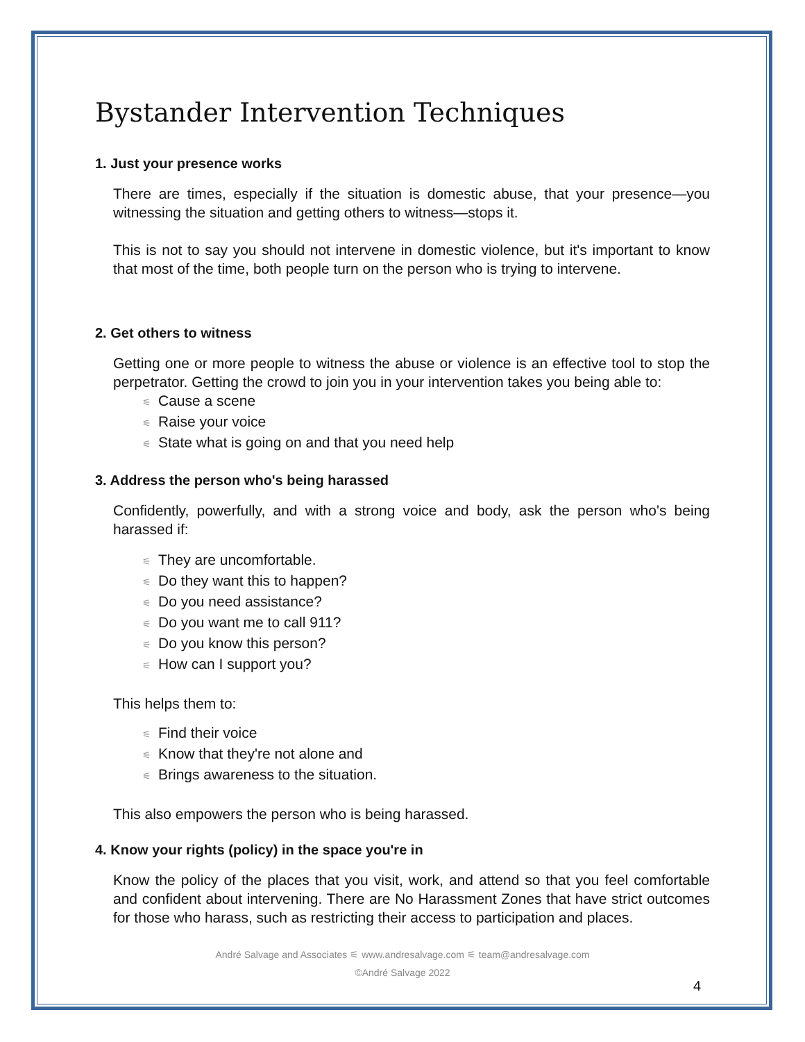Bystander Intervention Techniques
1. Just your presence works
There are times, especially if the situation is domestic abuse, that your presence—you witnessing the situation and getting others to witness—stops it.
This is not to say you should not intervene in domestic violence, but it's important to know that most of the time, both people turn on the person who is trying to intervene.
2. Get others to witness
Getting one or more people to witness the abuse or violence is an effective tool to stop the perpetrator. Getting the crowd to join you in your intervention takes you being able to:
⚟ Cause a scene
⚟ Raise your voice
⚟ State what is going on and that you need help
3. Address the person who's being harassed
Confidently, powerfully, and with a strong voice and body, ask the person who's being harassed if:
⚟ They are uncomfortable.
⚟ Do they want this to happen?
⚟ Do you need assistance?
⚟ Do you want me to call 911?
⚟ Do you know this person?
⚟ How can I support you?
This helps them to:
⚟ Find their voice
⚟ Know that they're not alone and
⚟ Brings awareness to the situation.
This also empowers the person who is being harassed.
4. Know your rights (policy) in the space you're in
Know the policy of the places that you visit, work, and attend so that you feel comfortable and confident about intervening. There are No Harassment Zones that have strict outcomes for those who harass, such as restricting their access to participation and places.
André Salvage and Associates ⚟ www.andresalvage.com ⚟ team@andresalvage.com
©André Salvage 2022
4